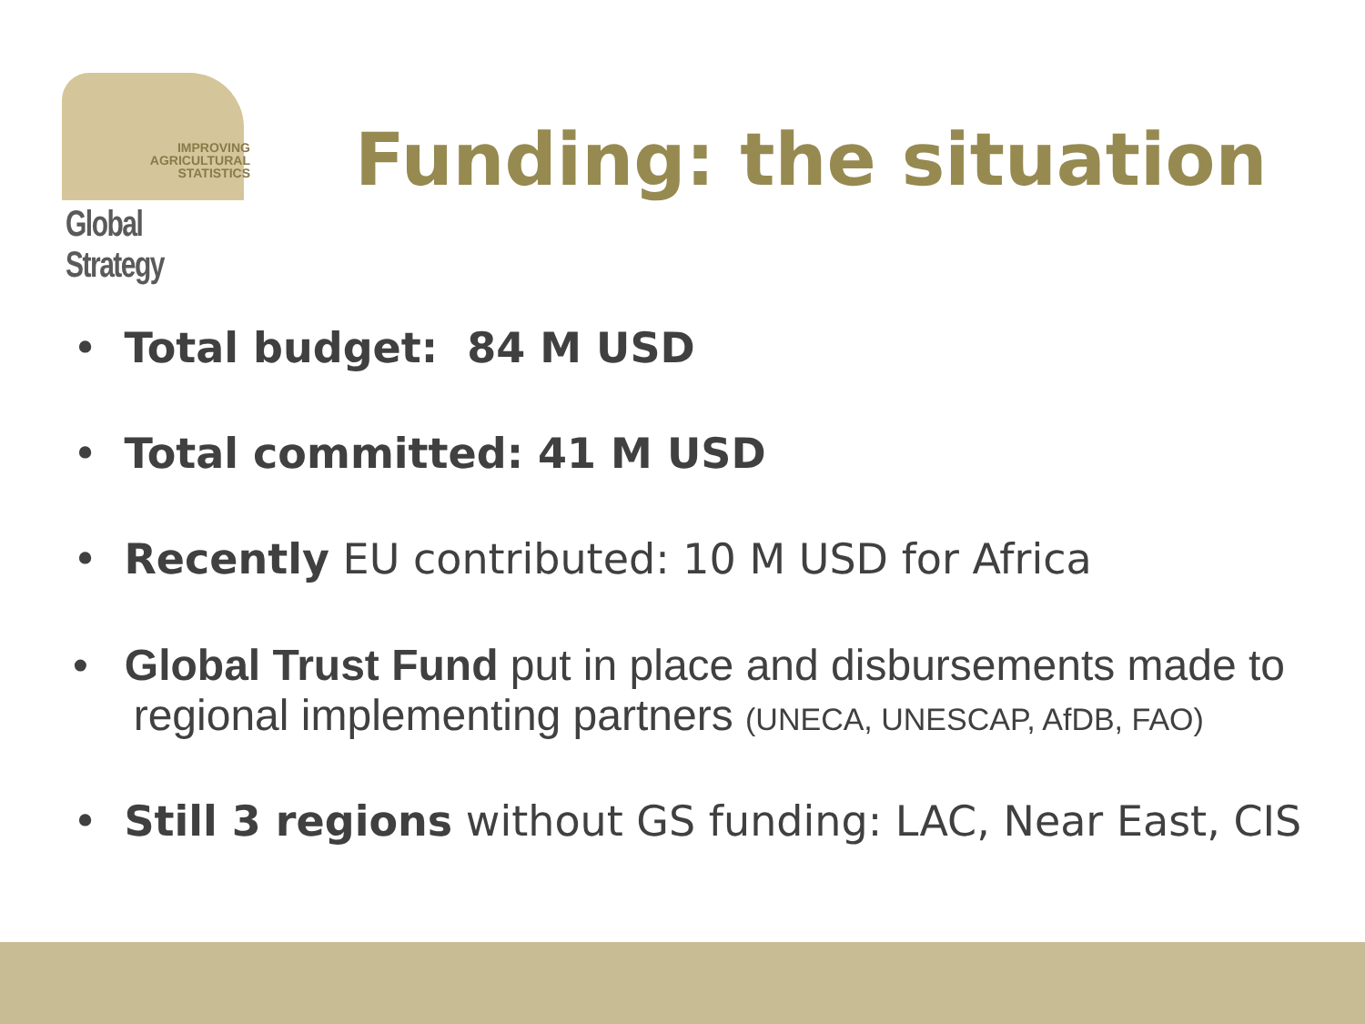IMPROVING
AGRICULTURAL
STATISTICS
Global Strategy
Funding: the situation
• Total budget: 84 M USD
• Total committed: 41 M USD
• Recently EU contributed: 10 M USD for Africa
• Global Trust Fund put in place and disbursements made to
regional implementing partners (UNECA, UNESCAP, AfDB, FAO)
• Still 3 regions without GS funding: LAC, Near East, CIS